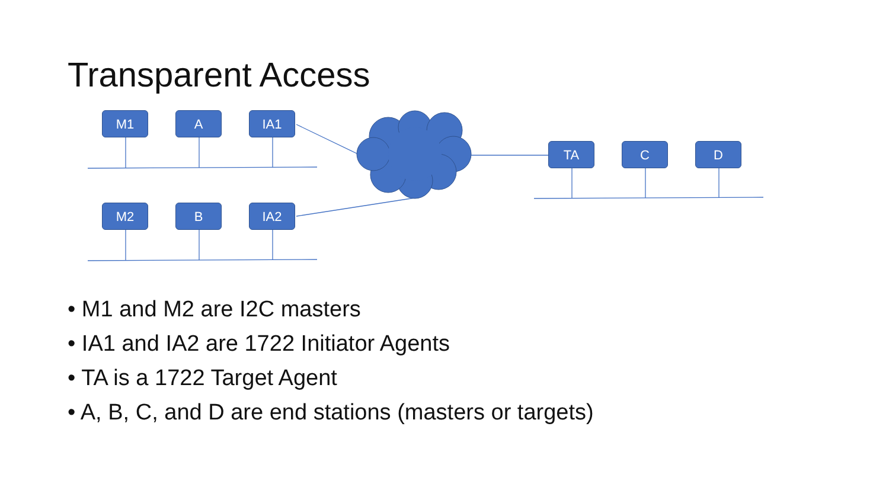Transparent Access
M1 A IA1
M2 B IA2
TA C D
• M1 and M2 are I2C masters
• IA1 and IA2 are 1722 Initiator Agents
• TA is a 1722 Target Agent
• A, B, C, and D are end stations (masters or targets)